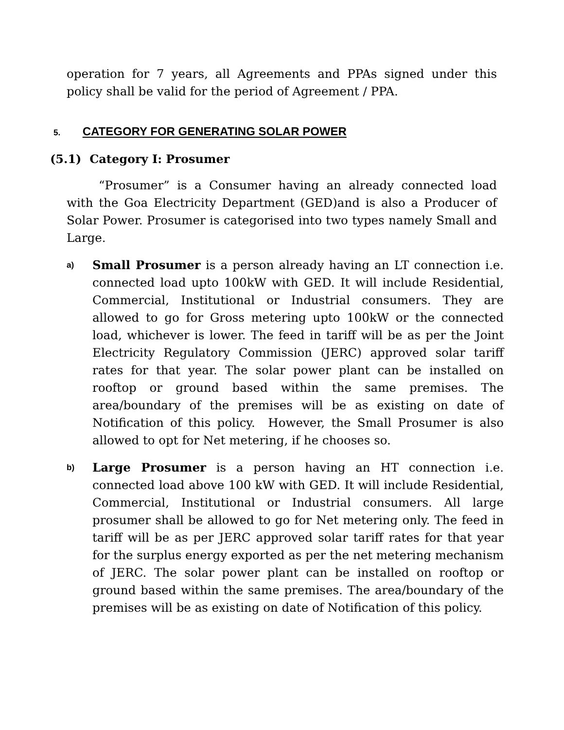operation for 7 years, all Agreements and PPAs signed under this policy shall be valid for the period of Agreement / PPA.
5. CATEGORY FOR GENERATING SOLAR POWER
(5.1) Category I: Prosumer
“Prosumer” is a Consumer having an already connected load with the Goa Electricity Department (GED)and is also a Producer of Solar Power. Prosumer is categorised into two types namely Small and Large.
a)
Small Prosumer is a person already having an LT connection i.e. connected load upto 100kW with GED. It will include Residential, Commercial, Institutional or Industrial consumers. They are allowed to go for Gross metering upto 100kW or the connected load, whichever is lower. The feed in tariff will be as per the Joint Electricity Regulatory Commission (JERC) approved solar tariff rates for that year. The solar power plant can be installed on rooftop or ground based within the same premises. The area/boundary of the premises will be as existing on date of Notification of this policy. However, the Small Prosumer is also allowed to opt for Net metering, if he chooses so.
b)
Large Prosumer is a person having an HT connection i.e. connected load above 100 kW with GED. It will include Residential, Commercial, Institutional or Industrial consumers. All large prosumer shall be allowed to go for Net metering only. The feed in tariff will be as per JERC approved solar tariff rates for that year for the surplus energy exported as per the net metering mechanism of JERC. The solar power plant can be installed on rooftop or ground based within the same premises. The area/boundary of the premises will be as existing on date of Notification of this policy.